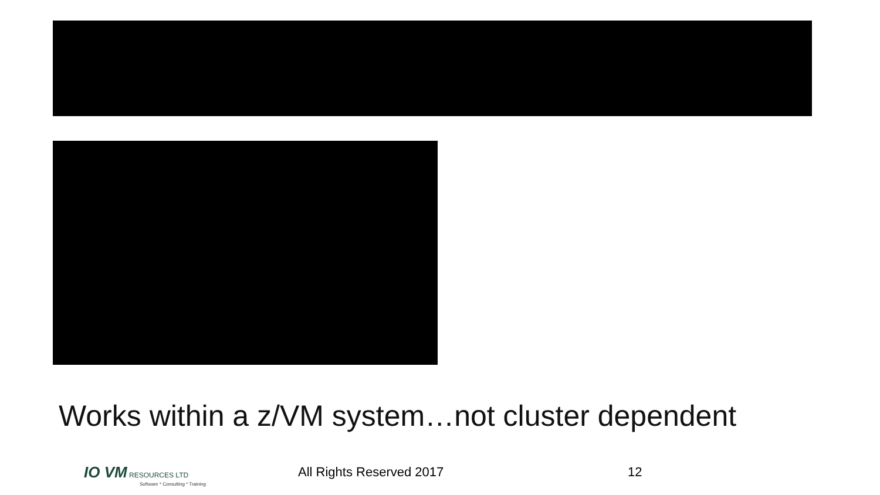Works within a z/VM system…not cluster dependent
IO VM RESOURCES LTD
Software * Consulting * Training
All Rights Reserved 2017 12